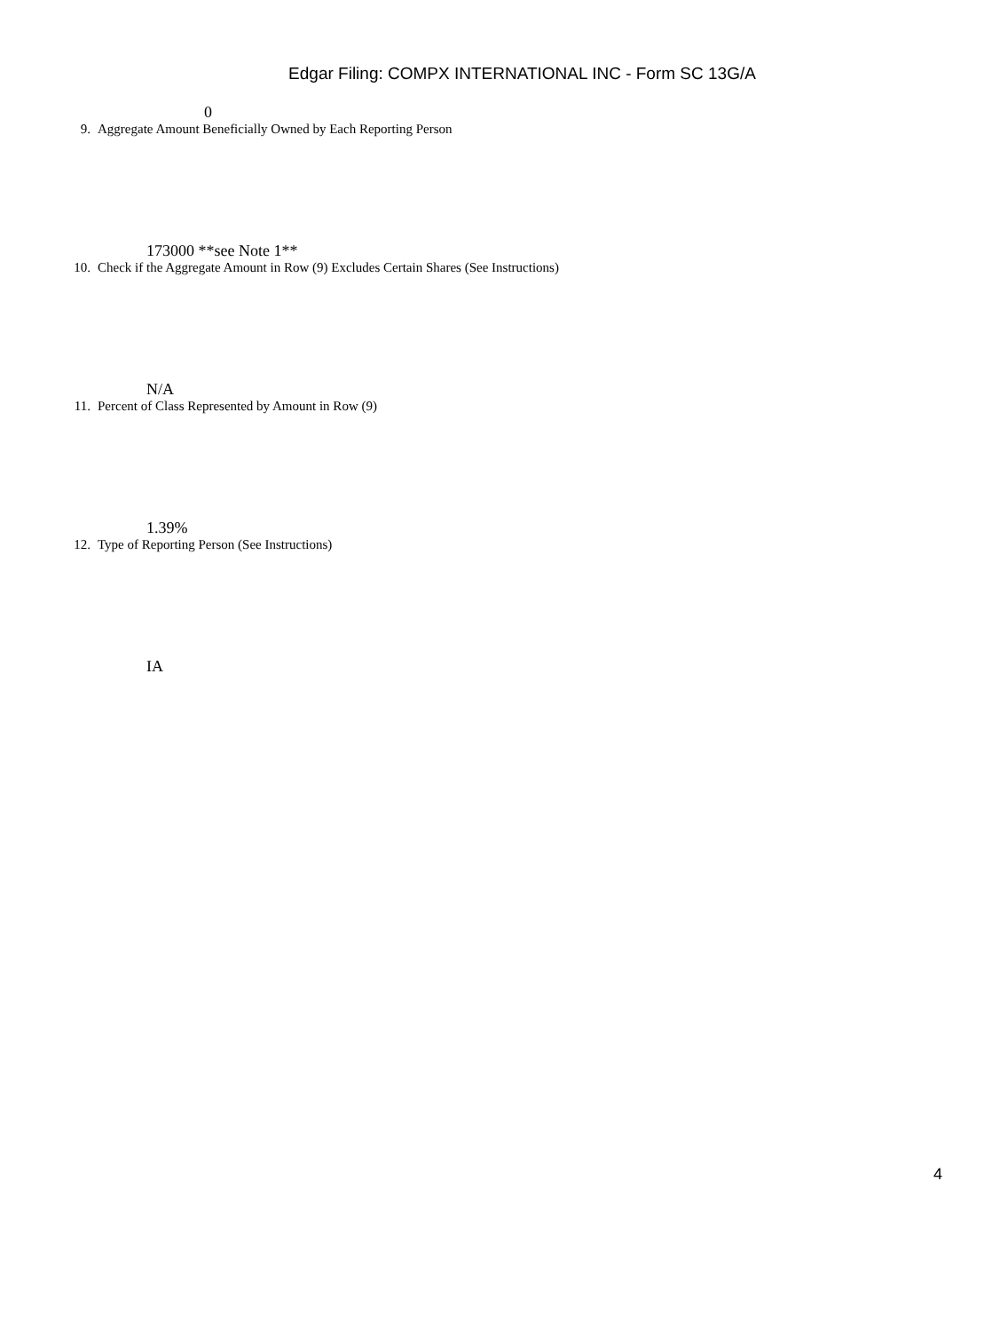Edgar Filing: COMPX INTERNATIONAL INC - Form SC 13G/A
0
9. Aggregate Amount Beneficially Owned by Each Reporting Person
173000 **see Note 1**
10. Check if the Aggregate Amount in Row (9) Excludes Certain Shares (See Instructions)
N/A
11. Percent of Class Represented by Amount in Row (9)
1.39%
12. Type of Reporting Person (See Instructions)
IA
4